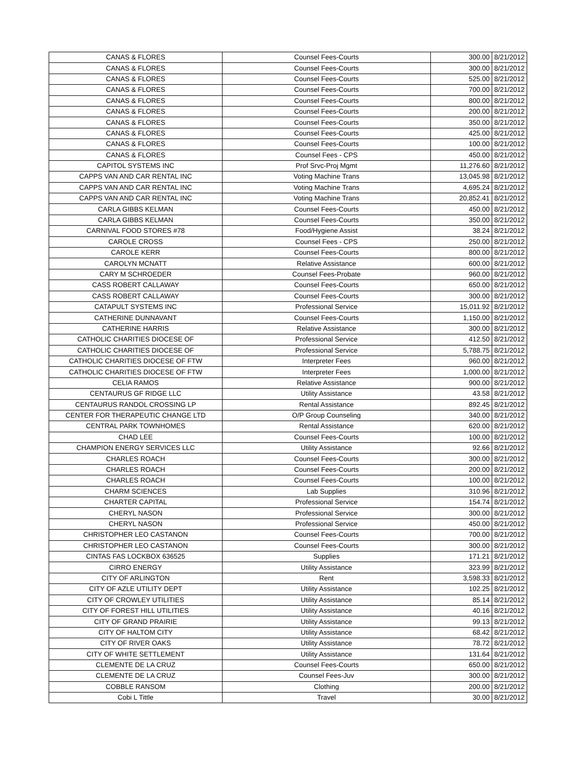| CANAS & FLORES | Counsel Fees-Courts | 300.00 | 8/21/2012 |
| CANAS & FLORES | Counsel Fees-Courts | 300.00 | 8/21/2012 |
| CANAS & FLORES | Counsel Fees-Courts | 525.00 | 8/21/2012 |
| CANAS & FLORES | Counsel Fees-Courts | 700.00 | 8/21/2012 |
| CANAS & FLORES | Counsel Fees-Courts | 800.00 | 8/21/2012 |
| CANAS & FLORES | Counsel Fees-Courts | 200.00 | 8/21/2012 |
| CANAS & FLORES | Counsel Fees-Courts | 350.00 | 8/21/2012 |
| CANAS & FLORES | Counsel Fees-Courts | 425.00 | 8/21/2012 |
| CANAS & FLORES | Counsel Fees-Courts | 100.00 | 8/21/2012 |
| CANAS & FLORES | Counsel Fees - CPS | 450.00 | 8/21/2012 |
| CAPITOL SYSTEMS INC | Prof Srvc-Proj Mgmt | 11,276.60 | 8/21/2012 |
| CAPPS VAN AND CAR RENTAL INC | Voting Machine Trans | 13,045.98 | 8/21/2012 |
| CAPPS VAN AND CAR RENTAL INC | Voting Machine Trans | 4,695.24 | 8/21/2012 |
| CAPPS VAN AND CAR RENTAL INC | Voting Machine Trans | 20,852.41 | 8/21/2012 |
| CARLA GIBBS KELMAN | Counsel Fees-Courts | 450.00 | 8/21/2012 |
| CARLA GIBBS KELMAN | Counsel Fees-Courts | 350.00 | 8/21/2012 |
| CARNIVAL FOOD STORES #78 | Food/Hygiene Assist | 38.24 | 8/21/2012 |
| CAROLE CROSS | Counsel Fees - CPS | 250.00 | 8/21/2012 |
| CAROLE KERR | Counsel Fees-Courts | 800.00 | 8/21/2012 |
| CAROLYN MCNATT | Relative Assistance | 600.00 | 8/21/2012 |
| CARY M SCHROEDER | Counsel Fees-Probate | 960.00 | 8/21/2012 |
| CASS ROBERT CALLAWAY | Counsel Fees-Courts | 650.00 | 8/21/2012 |
| CASS ROBERT CALLAWAY | Counsel Fees-Courts | 300.00 | 8/21/2012 |
| CATAPULT SYSTEMS INC | Professional Service | 15,011.92 | 8/21/2012 |
| CATHERINE DUNNAVANT | Counsel Fees-Courts | 1,150.00 | 8/21/2012 |
| CATHERINE HARRIS | Relative Assistance | 300.00 | 8/21/2012 |
| CATHOLIC CHARITIES DIOCESE OF | Professional Service | 412.50 | 8/21/2012 |
| CATHOLIC CHARITIES DIOCESE OF | Professional Service | 5,788.75 | 8/21/2012 |
| CATHOLIC CHARITIES DIOCESE OF FTW | Interpreter Fees | 960.00 | 8/21/2012 |
| CATHOLIC CHARITIES DIOCESE OF FTW | Interpreter Fees | 1,000.00 | 8/21/2012 |
| CELIA RAMOS | Relative Assistance | 900.00 | 8/21/2012 |
| CENTAURUS GF RIDGE LLC | Utility Assistance | 43.58 | 8/21/2012 |
| CENTAURUS RANDOL CROSSING LP | Rental Assistance | 892.45 | 8/21/2012 |
| CENTER FOR THERAPEUTIC CHANGE LTD | O/P Group Counseling | 340.00 | 8/21/2012 |
| CENTRAL PARK TOWNHOMES | Rental Assistance | 620.00 | 8/21/2012 |
| CHAD LEE | Counsel Fees-Courts | 100.00 | 8/21/2012 |
| CHAMPION ENERGY SERVICES LLC | Utility Assistance | 92.66 | 8/21/2012 |
| CHARLES ROACH | Counsel Fees-Courts | 300.00 | 8/21/2012 |
| CHARLES ROACH | Counsel Fees-Courts | 200.00 | 8/21/2012 |
| CHARLES ROACH | Counsel Fees-Courts | 100.00 | 8/21/2012 |
| CHARM SCIENCES | Lab Supplies | 310.96 | 8/21/2012 |
| CHARTER CAPITAL | Professional Service | 154.74 | 8/21/2012 |
| CHERYL NASON | Professional Service | 300.00 | 8/21/2012 |
| CHERYL NASON | Professional Service | 450.00 | 8/21/2012 |
| CHRISTOPHER LEO CASTANON | Counsel Fees-Courts | 700.00 | 8/21/2012 |
| CHRISTOPHER LEO CASTANON | Counsel Fees-Courts | 300.00 | 8/21/2012 |
| CINTAS FAS LOCKBOX 636525 | Supplies | 171.21 | 8/21/2012 |
| CIRRO ENERGY | Utility Assistance | 323.99 | 8/21/2012 |
| CITY OF ARLINGTON | Rent | 3,598.33 | 8/21/2012 |
| CITY OF AZLE UTILITY DEPT | Utility Assistance | 102.25 | 8/21/2012 |
| CITY OF CROWLEY UTILITIES | Utility Assistance | 85.14 | 8/21/2012 |
| CITY OF FOREST HILL UTILITIES | Utility Assistance | 40.16 | 8/21/2012 |
| CITY OF GRAND PRAIRIE | Utility Assistance | 99.13 | 8/21/2012 |
| CITY OF HALTOM CITY | Utility Assistance | 68.42 | 8/21/2012 |
| CITY OF RIVER OAKS | Utility Assistance | 78.72 | 8/21/2012 |
| CITY OF WHITE SETTLEMENT | Utility Assistance | 131.64 | 8/21/2012 |
| CLEMENTE DE LA CRUZ | Counsel Fees-Courts | 650.00 | 8/21/2012 |
| CLEMENTE DE LA CRUZ | Counsel Fees-Juv | 300.00 | 8/21/2012 |
| COBBLE RANSOM | Clothing | 200.00 | 8/21/2012 |
| Cobi L Tittle | Travel | 30.00 | 8/21/2012 |